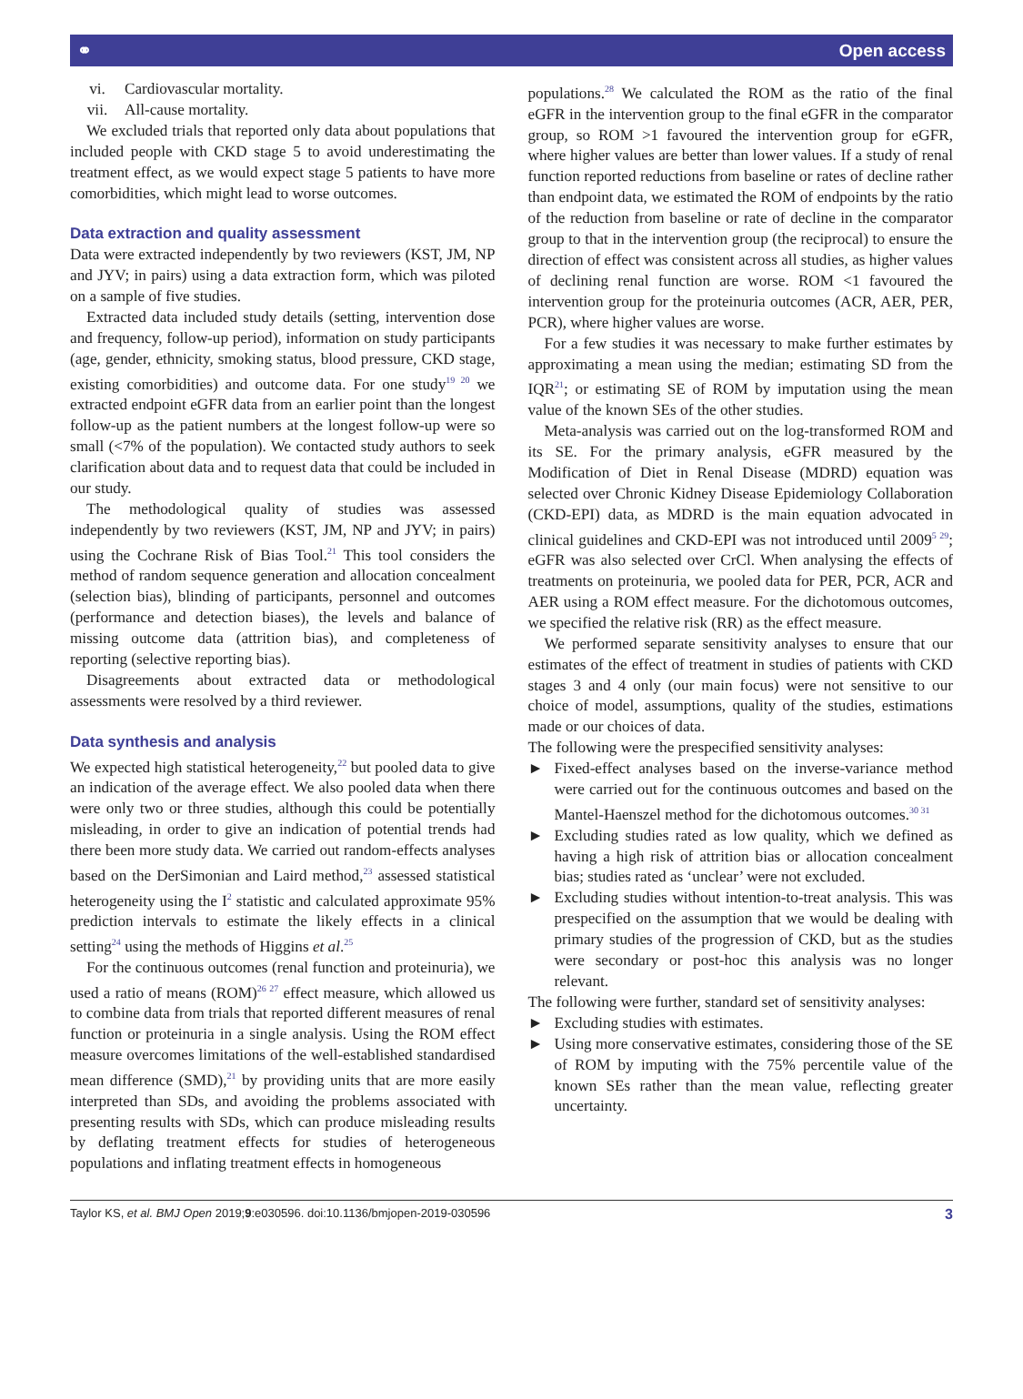⚭ Open access
vi. Cardiovascular mortality.
vii. All-cause mortality.
We excluded trials that reported only data about populations that included people with CKD stage 5 to avoid underestimating the treatment effect, as we would expect stage 5 patients to have more comorbidities, which might lead to worse outcomes.
Data extraction and quality assessment
Data were extracted independently by two reviewers (KST, JM, NP and JYV; in pairs) using a data extraction form, which was piloted on a sample of five studies.
Extracted data included study details (setting, intervention dose and frequency, follow-up period), information on study participants (age, gender, ethnicity, smoking status, blood pressure, CKD stage, existing comorbidities) and outcome data. For one study<sup>19 20</sup> we extracted endpoint eGFR data from an earlier point than the longest follow-up as the patient numbers at the longest follow-up were so small (<7% of the population). We contacted study authors to seek clarification about data and to request data that could be included in our study.
The methodological quality of studies was assessed independently by two reviewers (KST, JM, NP and JYV; in pairs) using the Cochrane Risk of Bias Tool.<sup>21</sup> This tool considers the method of random sequence generation and allocation concealment (selection bias), blinding of participants, personnel and outcomes (performance and detection biases), the levels and balance of missing outcome data (attrition bias), and completeness of reporting (selective reporting bias).
Disagreements about extracted data or methodological assessments were resolved by a third reviewer.
Data synthesis and analysis
We expected high statistical heterogeneity,<sup>22</sup> but pooled data to give an indication of the average effect. We also pooled data when there were only two or three studies, although this could be potentially misleading, in order to give an indication of potential trends had there been more study data. We carried out random-effects analyses based on the DerSimonian and Laird method,<sup>23</sup> assessed statistical heterogeneity using the I<sup>2</sup> statistic and calculated approximate 95% prediction intervals to estimate the likely effects in a clinical setting<sup>24</sup> using the methods of Higgins et al.<sup>25</sup>
For the continuous outcomes (renal function and proteinuria), we used a ratio of means (ROM)<sup>26 27</sup> effect measure, which allowed us to combine data from trials that reported different measures of renal function or proteinuria in a single analysis. Using the ROM effect measure overcomes limitations of the well-established standardised mean difference (SMD),<sup>21</sup> by providing units that are more easily interpreted than SDs, and avoiding the problems associated with presenting results with SDs, which can produce misleading results by deflating treatment effects for studies of heterogeneous populations and inflating treatment effects in homogeneous
populations.<sup>28</sup> We calculated the ROM as the ratio of the final eGFR in the intervention group to the final eGFR in the comparator group, so ROM >1 favoured the intervention group for eGFR, where higher values are better than lower values. If a study of renal function reported reductions from baseline or rates of decline rather than endpoint data, we estimated the ROM of endpoints by the ratio of the reduction from baseline or rate of decline in the comparator group to that in the intervention group (the reciprocal) to ensure the direction of effect was consistent across all studies, as higher values of declining renal function are worse. ROM <1 favoured the intervention group for the proteinuria outcomes (ACR, AER, PER, PCR), where higher values are worse.
For a few studies it was necessary to make further estimates by approximating a mean using the median; estimating SD from the IQR<sup>21</sup>; or estimating SE of ROM by imputation using the mean value of the known SEs of the other studies.
Meta-analysis was carried out on the log-transformed ROM and its SE. For the primary analysis, eGFR measured by the Modification of Diet in Renal Disease (MDRD) equation was selected over Chronic Kidney Disease Epidemiology Collaboration (CKD-EPI) data, as MDRD is the main equation advocated in clinical guidelines and CKD-EPI was not introduced until 2009<sup>5 29</sup>; eGFR was also selected over CrCl. When analysing the effects of treatments on proteinuria, we pooled data for PER, PCR, ACR and AER using a ROM effect measure. For the dichotomous outcomes, we specified the relative risk (RR) as the effect measure.
We performed separate sensitivity analyses to ensure that our estimates of the effect of treatment in studies of patients with CKD stages 3 and 4 only (our main focus) were not sensitive to our choice of model, assumptions, quality of the studies, estimations made or our choices of data.
The following were the prespecified sensitivity analyses:
► Fixed-effect analyses based on the inverse-variance method were carried out for the continuous outcomes and based on the Mantel-Haenszel method for the dichotomous outcomes.<sup>30 31</sup>
► Excluding studies rated as low quality, which we defined as having a high risk of attrition bias or allocation concealment bias; studies rated as ‘unclear’ were not excluded.
► Excluding studies without intention-to-treat analysis. This was prespecified on the assumption that we would be dealing with primary studies of the progression of CKD, but as the studies were secondary or post-hoc this analysis was no longer relevant.
The following were further, standard set of sensitivity analyses:
► Excluding studies with estimates.
► Using more conservative estimates, considering those of the SE of ROM by imputing with the 75% percentile value of the known SEs rather than the mean value, reflecting greater uncertainty.
Taylor KS, et al. BMJ Open 2019;9:e030596. doi:10.1136/bmjopen-2019-030596 3